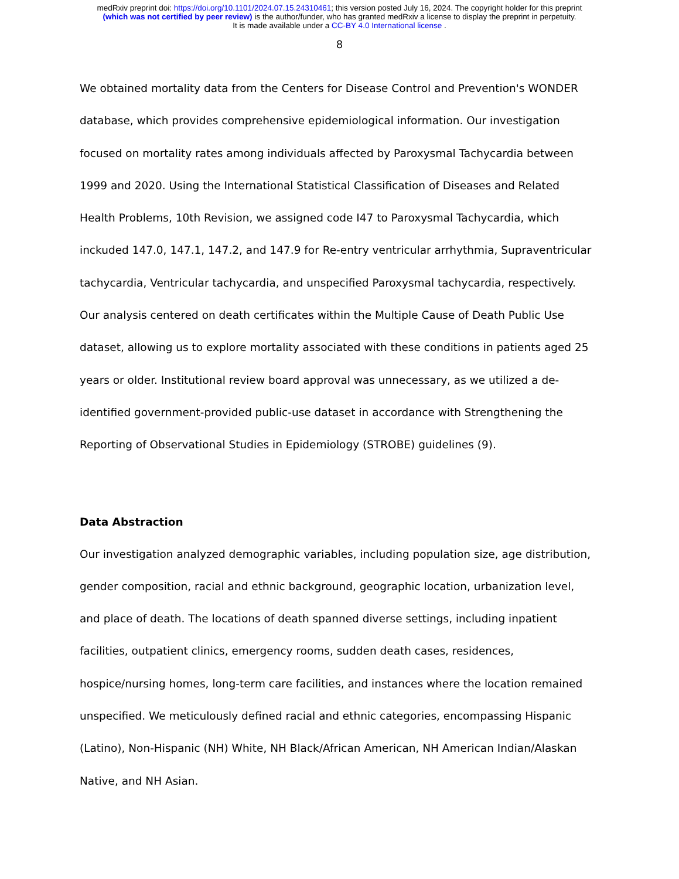medRxiv preprint doi: https://doi.org/10.1101/2024.07.15.24310461; this version posted July 16, 2024. The copyright holder for this preprint
(which was not certified by peer review) is the author/funder, who has granted medRxiv a license to display the preprint in perpetuity.
It is made available under a CC-BY 4.0 International license .
8
We obtained mortality data from the Centers for Disease Control and Prevention's WONDER database, which provides comprehensive epidemiological information. Our investigation focused on mortality rates among individuals affected by Paroxysmal Tachycardia between 1999 and 2020. Using the International Statistical Classification of Diseases and Related Health Problems, 10th Revision, we assigned code I47 to Paroxysmal Tachycardia, which inckuded 147.0, 147.1, 147.2, and 147.9 for Re-entry ventricular arrhythmia, Supraventricular tachycardia, Ventricular tachycardia, and unspecified Paroxysmal tachycardia, respectively. Our analysis centered on death certificates within the Multiple Cause of Death Public Use dataset, allowing us to explore mortality associated with these conditions in patients aged 25 years or older. Institutional review board approval was unnecessary, as we utilized a de-identified government-provided public-use dataset in accordance with Strengthening the Reporting of Observational Studies in Epidemiology (STROBE) guidelines (9).
Data Abstraction
Our investigation analyzed demographic variables, including population size, age distribution, gender composition, racial and ethnic background, geographic location, urbanization level, and place of death. The locations of death spanned diverse settings, including inpatient facilities, outpatient clinics, emergency rooms, sudden death cases, residences, hospice/nursing homes, long-term care facilities, and instances where the location remained unspecified. We meticulously defined racial and ethnic categories, encompassing Hispanic (Latino), Non-Hispanic (NH) White, NH Black/African American, NH American Indian/Alaskan Native, and NH Asian.